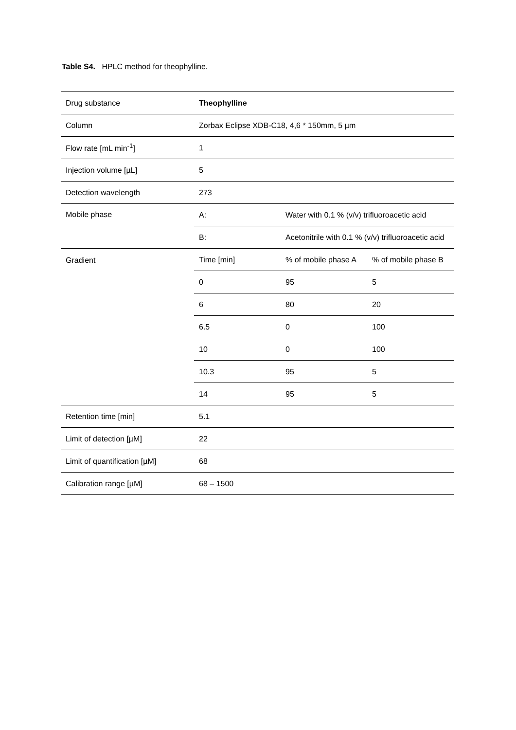Table S4. HPLC method for theophylline.
| Drug substance | Theophylline | | |
| Column | Zorbax Eclipse XDB-C18, 4,6 * 150mm, 5 µm | | |
| Flow rate [mL min<sup>-1</sup>] | 1 | | |
| Injection volume [µL] | 5 | | |
| Detection wavelength | 273 | | |
| Mobile phase | A: | Water with 0.1 % (v/v) trifluoroacetic acid | |
| | B: | Acetonitrile with 0.1 % (v/v) trifluoroacetic acid | |
| Gradient | Time [min] | % of mobile phase A | % of mobile phase B |
| | 0 | 95 | 5 |
| | 6 | 80 | 20 |
| | 6.5 | 0 | 100 |
| | 10 | 0 | 100 |
| | 10.3 | 95 | 5 |
| | 14 | 95 | 5 |
| Retention time [min] | 5.1 | | |
| Limit of detection [µM] | 22 | | |
| Limit of quantification [µM] | 68 | | |
| Calibration range [µM] | 68 – 1500 | | |